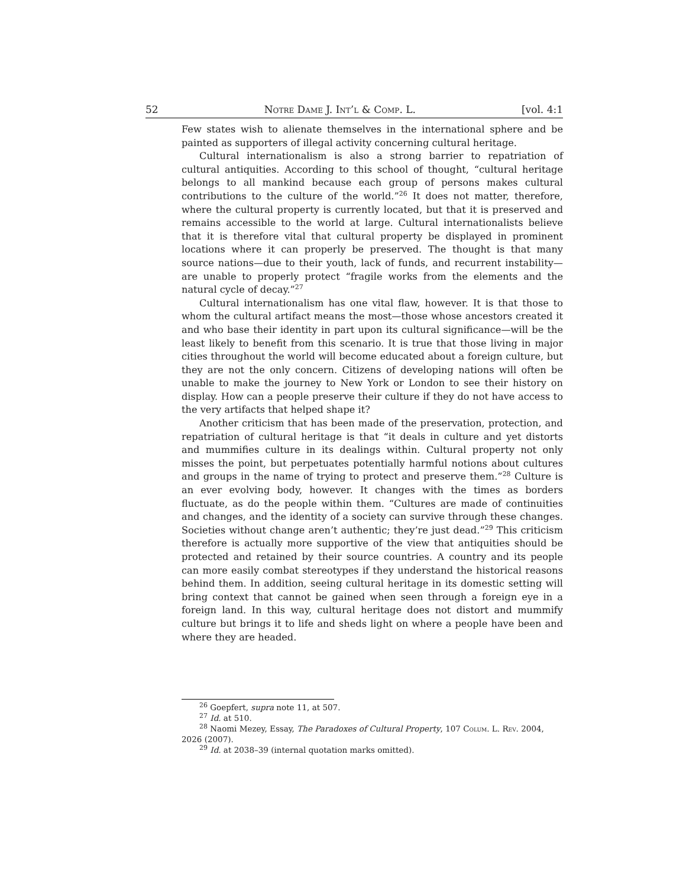52 Notre Dame J. Int’l & Comp. L. [vol. 4:1
Few states wish to alienate themselves in the international sphere and be painted as supporters of illegal activity concerning cultural heritage.
Cultural internationalism is also a strong barrier to repatriation of cultural antiquities. According to this school of thought, “cultural heritage belongs to all mankind because each group of persons makes cultural contributions to the culture of the world.”<sup>26</sup> It does not matter, therefore, where the cultural property is currently located, but that it is preserved and remains accessible to the world at large. Cultural internationalists believe that it is therefore vital that cultural property be displayed in prominent locations where it can properly be preserved. The thought is that many source nations—due to their youth, lack of funds, and recurrent instability—are unable to properly protect “fragile works from the elements and the natural cycle of decay.”<sup>27</sup>
Cultural internationalism has one vital flaw, however. It is that those to whom the cultural artifact means the most—those whose ancestors created it and who base their identity in part upon its cultural significance—will be the least likely to benefit from this scenario. It is true that those living in major cities throughout the world will become educated about a foreign culture, but they are not the only concern. Citizens of developing nations will often be unable to make the journey to New York or London to see their history on display. How can a people preserve their culture if they do not have access to the very artifacts that helped shape it?
Another criticism that has been made of the preservation, protection, and repatriation of cultural heritage is that “it deals in culture and yet distorts and mummifies culture in its dealings within. Cultural property not only misses the point, but perpetuates potentially harmful notions about cultures and groups in the name of trying to protect and preserve them.”<sup>28</sup> Culture is an ever evolving body, however. It changes with the times as borders fluctuate, as do the people within them. “Cultures are made of continuities and changes, and the identity of a society can survive through these changes. Societies without change aren’t authentic; they’re just dead.”<sup>29</sup> This criticism therefore is actually more supportive of the view that antiquities should be protected and retained by their source countries. A country and its people can more easily combat stereotypes if they understand the historical reasons behind them. In addition, seeing cultural heritage in its domestic setting will bring context that cannot be gained when seen through a foreign eye in a foreign land. In this way, cultural heritage does not distort and mummify culture but brings it to life and sheds light on where a people have been and where they are headed.
<sup>26</sup> Goepfert, supra note 11, at 507.
<sup>27</sup> Id. at 510.
<sup>28</sup> Naomi Mezey, Essay, The Paradoxes of Cultural Property, 107 Colum. L. Rev. 2004, 2026 (2007).
<sup>29</sup> Id. at 2038–39 (internal quotation marks omitted).